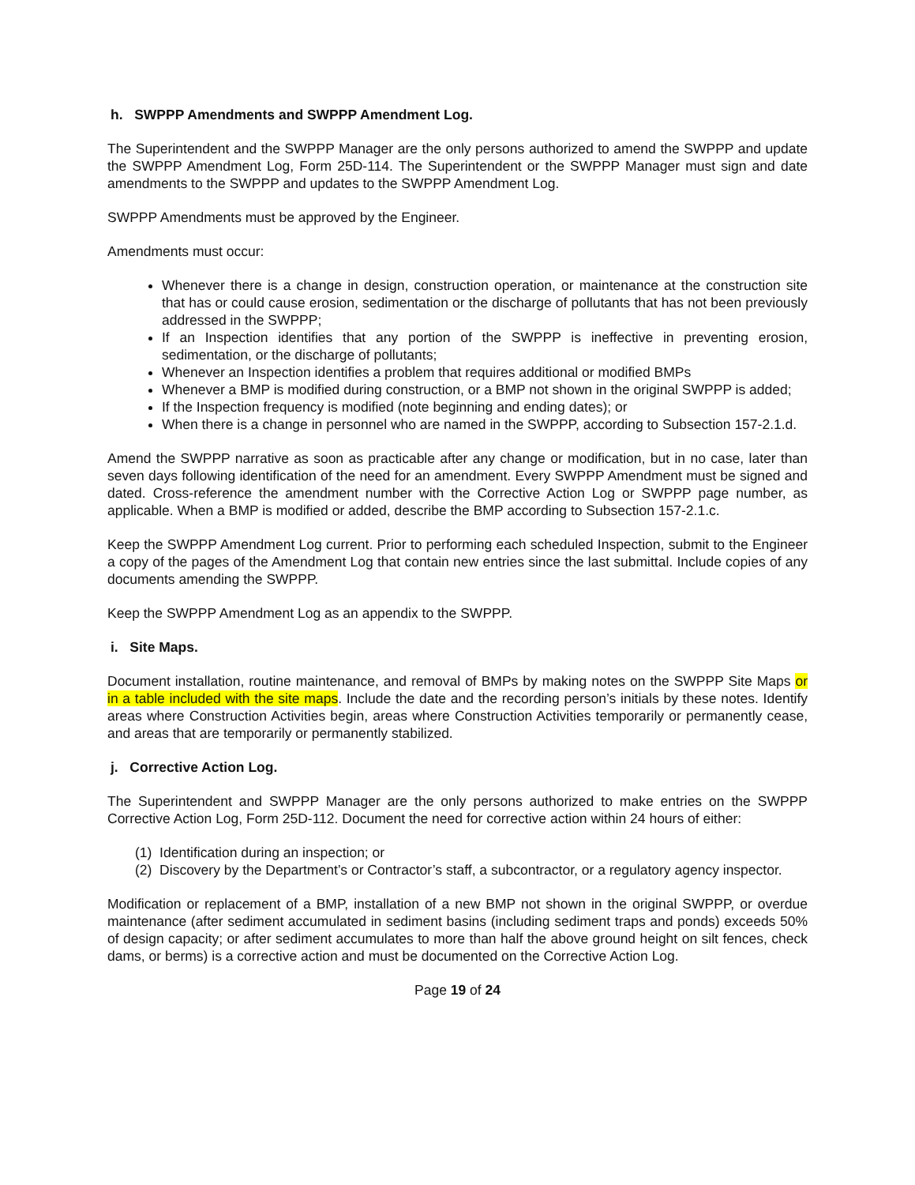h. SWPPP Amendments and SWPPP Amendment Log.
The Superintendent and the SWPPP Manager are the only persons authorized to amend the SWPPP and update the SWPPP Amendment Log, Form 25D-114. The Superintendent or the SWPPP Manager must sign and date amendments to the SWPPP and updates to the SWPPP Amendment Log.
SWPPP Amendments must be approved by the Engineer.
Amendments must occur:
Whenever there is a change in design, construction operation, or maintenance at the construction site that has or could cause erosion, sedimentation or the discharge of pollutants that has not been previously addressed in the SWPPP;
If an Inspection identifies that any portion of the SWPPP is ineffective in preventing erosion, sedimentation, or the discharge of pollutants;
Whenever an Inspection identifies a problem that requires additional or modified BMPs
Whenever a BMP is modified during construction, or a BMP not shown in the original SWPPP is added;
If the Inspection frequency is modified (note beginning and ending dates); or
When there is a change in personnel who are named in the SWPPP, according to Subsection 157-2.1.d.
Amend the SWPPP narrative as soon as practicable after any change or modification, but in no case, later than seven days following identification of the need for an amendment. Every SWPPP Amendment must be signed and dated. Cross-reference the amendment number with the Corrective Action Log or SWPPP page number, as applicable. When a BMP is modified or added, describe the BMP according to Subsection 157-2.1.c.
Keep the SWPPP Amendment Log current. Prior to performing each scheduled Inspection, submit to the Engineer a copy of the pages of the Amendment Log that contain new entries since the last submittal. Include copies of any documents amending the SWPPP.
Keep the SWPPP Amendment Log as an appendix to the SWPPP.
i. Site Maps.
Document installation, routine maintenance, and removal of BMPs by making notes on the SWPPP Site Maps or in a table included with the site maps. Include the date and the recording person’s initials by these notes. Identify areas where Construction Activities begin, areas where Construction Activities temporarily or permanently cease, and areas that are temporarily or permanently stabilized.
j. Corrective Action Log.
The Superintendent and SWPPP Manager are the only persons authorized to make entries on the SWPPP Corrective Action Log, Form 25D-112. Document the need for corrective action within 24 hours of either:
(1) Identification during an inspection; or
(2) Discovery by the Department’s or Contractor’s staff, a subcontractor, or a regulatory agency inspector.
Modification or replacement of a BMP, installation of a new BMP not shown in the original SWPPP, or overdue maintenance (after sediment accumulated in sediment basins (including sediment traps and ponds) exceeds 50% of design capacity; or after sediment accumulates to more than half the above ground height on silt fences, check dams, or berms) is a corrective action and must be documented on the Corrective Action Log.
Page 19 of 24